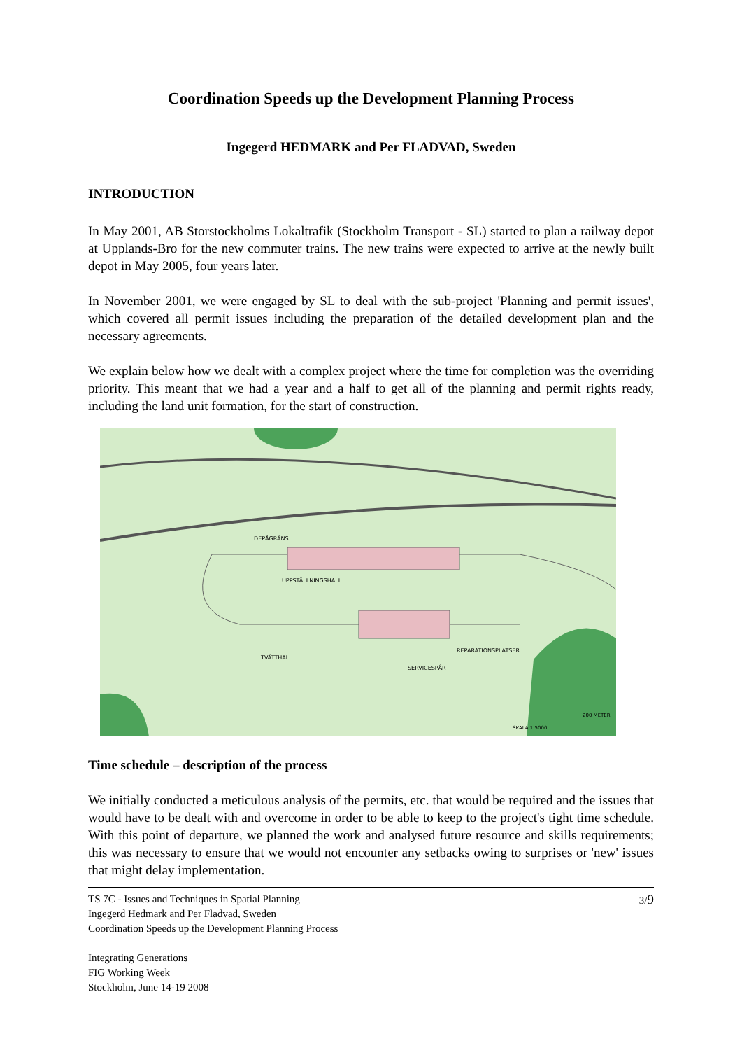Coordination Speeds up the Development Planning Process
Ingegerd HEDMARK and Per FLADVAD, Sweden
INTRODUCTION
In May 2001, AB Storstockholms Lokaltrafik (Stockholm Transport - SL) started to plan a railway depot at Upplands-Bro for the new commuter trains. The new trains were expected to arrive at the newly built depot in May 2005, four years later.
In November 2001, we were engaged by SL to deal with the sub-project 'Planning and permit issues', which covered all permit issues including the preparation of the detailed development plan and the necessary agreements.
We explain below how we dealt with a complex project where the time for completion was the overriding priority. This meant that we had a year and a half to get all of the planning and permit rights ready, including the land unit formation, for the start of construction.
UPPSTÄLLNINGSHALL
DEPÅGRÄNS
REPARATIONSPLATSER
SERVICESPÅR
TVÄTTHALL
SKALA 1:5000
200 METER
Time schedule – description of the process
We initially conducted a meticulous analysis of the permits, etc. that would be required and the issues that would have to be dealt with and overcome in order to be able to keep to the project's tight time schedule. With this point of departure, we planned the work and analysed future resource and skills requirements; this was necessary to ensure that we would not encounter any setbacks owing to surprises or 'new' issues that might delay implementation.
TS 7C - Issues and Techniques in Spatial Planning
Ingegerd Hedmark and Per Fladvad, Sweden
Coordination Speeds up the Development Planning Process
Integrating Generations
FIG Working Week
Stockholm, June 14-19 2008
3/9